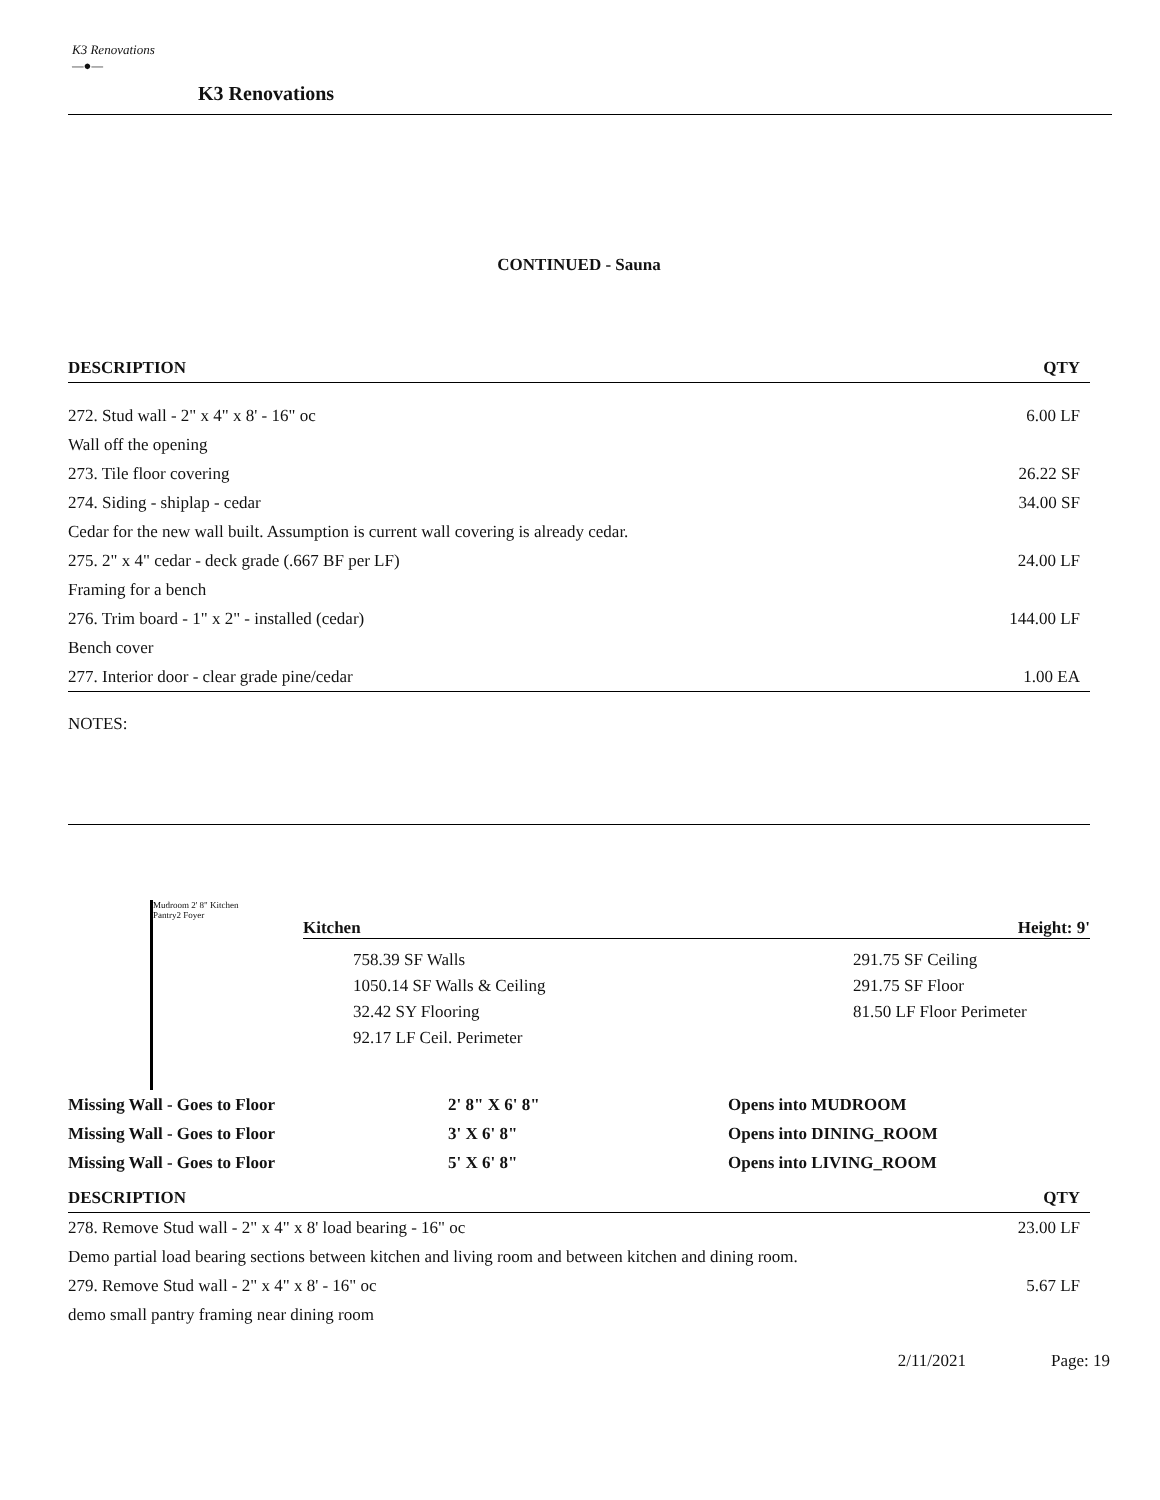K3 Renovations
—●—
K3 Renovations
CONTINUED - Sauna
| DESCRIPTION | QTY |
| --- | --- |
| 272. Stud wall - 2" x 4" x 8' - 16" oc | 6.00 LF |
| Wall off the opening | |
| 273. Tile floor covering | 26.22 SF |
| 274. Siding - shiplap - cedar | 34.00 SF |
| Cedar for the new wall built. Assumption is current wall covering is already cedar. | |
| 275. 2" x 4" cedar - deck grade (.667 BF per LF) | 24.00 LF |
| Framing for a bench | |
| 276. Trim board - 1" x 2" - installed (cedar) | 144.00 LF |
| Bench cover | |
| 277. Interior door - clear grade pine/cedar | 1.00 EA |
NOTES:
Mudroom 2' 8" Kitchen Pantry2 Foyer
Kitchen Height: 9'
758.39 SF Walls
1050.14 SF Walls & Ceiling
32.42 SY Flooring
92.17 LF Ceil. Perimeter
291.75 SF Ceiling
291.75 SF Floor
81.50 LF Floor Perimeter
| Missing Wall - Goes to Floor | 2' 8" X 6' 8" | Opens into MUDROOM |
| Missing Wall - Goes to Floor | 3' X 6' 8" | Opens into DINING_ROOM |
| Missing Wall - Goes to Floor | 5' X 6' 8" | Opens into LIVING_ROOM |
| DESCRIPTION | QTY |
| --- | --- |
| 278. Remove Stud wall - 2" x 4" x 8' load bearing - 16" oc | 23.00 LF |
| Demo partial load bearing sections between kitchen and living room and between kitchen and dining room. | |
| 279. Remove Stud wall - 2" x 4" x 8' - 16" oc | 5.67 LF |
| demo small pantry framing near dining room | |
2/11/2021 Page: 19